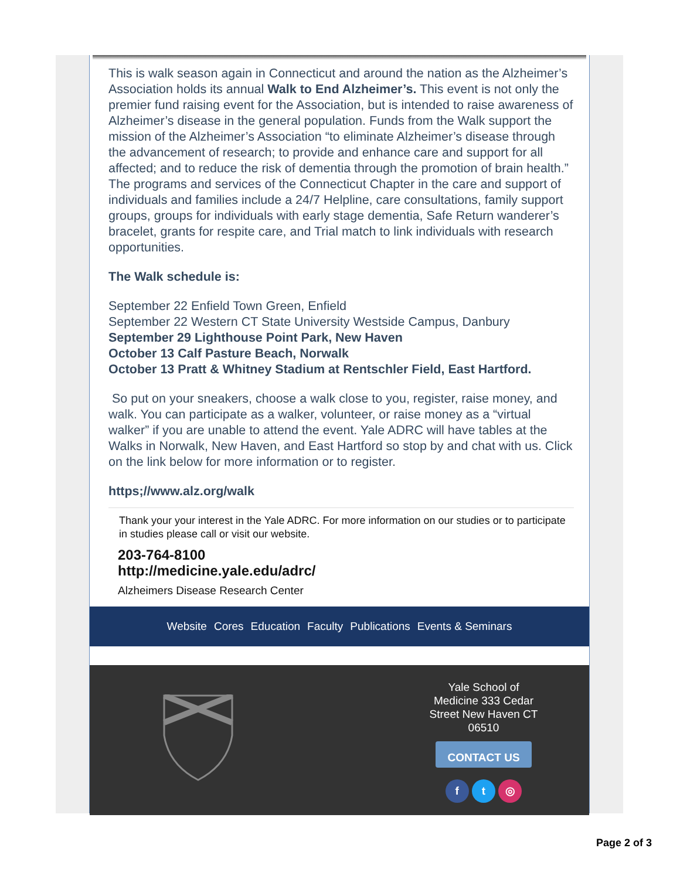This is walk season again in Connecticut and around the nation as the Alzheimer’s Association holds its annual Walk to End Alzheimer’s. This event is not only the premier fund raising event for the Association, but is intended to raise awareness of Alzheimer’s disease in the general population. Funds from the Walk support the mission of the Alzheimer’s Association “to eliminate Alzheimer’s disease through the advancement of research; to provide and enhance care and support for all affected; and to reduce the risk of dementia through the promotion of brain health.” The programs and services of the Connecticut Chapter in the care and support of individuals and families include a 24/7 Helpline, care consultations, family support groups, groups for individuals with early stage dementia, Safe Return wanderer’s bracelet, grants for respite care, and Trial match to link individuals with research opportunities.
The Walk schedule is:
September 22 Enfield Town Green, Enfield
September 22 Western CT State University Westside Campus, Danbury
September 29 Lighthouse Point Park, New Haven
October 13 Calf Pasture Beach, Norwalk
October 13 Pratt & Whitney Stadium at Rentschler Field, East Hartford.
So put on your sneakers, choose a walk close to you, register, raise money, and walk. You can participate as a walker, volunteer, or raise money as a “virtual walker” if you are unable to attend the event. Yale ADRC will have tables at the Walks in Norwalk, New Haven, and East Hartford so stop by and chat with us. Click on the link below for more information or to register.
https;//www.alz.org/walk
Thank your your interest in the Yale ADRC. For more information on our studies or to participate in studies please call or visit our website.
203-764-8100
http://medicine.yale.edu/adrc/
Alzheimers Disease Research Center
Website Cores Education Faculty Publications Events & Seminars
Yale School of Medicine 333 Cedar Street New Haven CT 06510
CONTACT US
f t ◎
Page 2 of 3